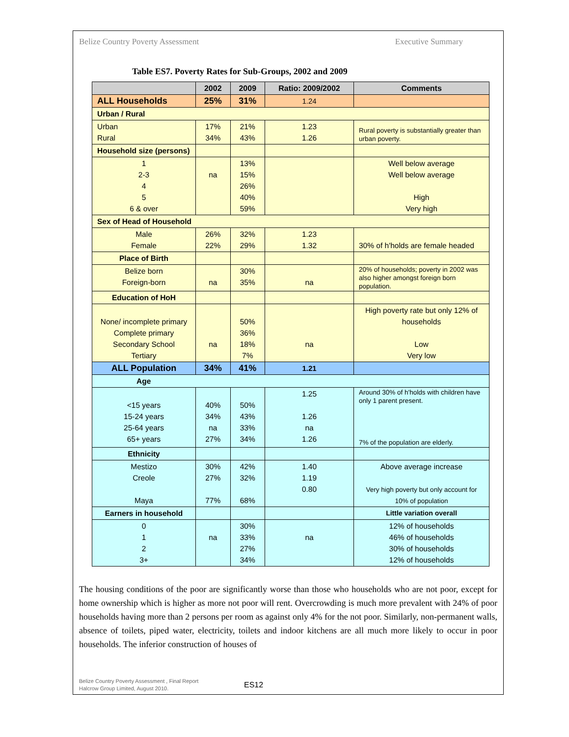Belize Country Poverty Assessment Executive Summary
Table ES7. Poverty Rates for Sub-Groups, 2002 and 2009
| | 2002 | 2009 | Ratio: 2009/2002 | Comments |
| --- | --- | --- | --- | --- |
| ALL Households | 25% | 31% | 1.24 | |
| Urban / Rural | | | | |
| Urban Rural | 17% 34% | 21% 43% | 1.23 1.26 | Rural poverty is substantially greater than urban poverty. |
| Household size (persons) | | | | |
| 1 2-3 4 5 6 & over | na | 13% 15% 26% 40% 59% | | Well below average Well below average High Very high |
| Sex of Head of Household | | | | |
| Male Female | 26% 22% | 32% 29% | 1.23 1.32 | 30% of h'holds are female headed |
| Place of Birth | | | | |
| Belize born Foreign-born | na | 30% 35% | na | 20% of households; poverty in 2002 was also higher amongst foreign born population. |
| Education of HoH | | | | |
| None/ incomplete primary Complete primary Secondary School Tertiary | na | 50% 36% 18% 7% | na | High poverty rate but only 12% of households Low Very low |
| ALL Population | 34% | 41% | 1.21 | |
| Age | | | | |
| <15 years 15-24 years 25-64 years 65+ years | 40% 34% na 27% | 50% 43% 33% 34% | 1.25 1.26 na 1.26 | Around 30% of h'holds with children have only 1 parent present. 7% of the population are elderly. |
| Ethnicity | | | | |
| Mestizo Creole Maya | 30% 27% 77% | 42% 32% 68% | 1.40 1.19 0.80 | Above average increase Very high poverty but only account for 10% of population |
| Earners in household | | | | Little variation overall |
| 0 1 2 3+ | na | 30% 33% 27% 34% | na | 12% of households 46% of households 30% of households 12% of households |
The housing conditions of the poor are significantly worse than those who households who are not poor, except for home ownership which is higher as more not poor will rent. Overcrowding is much more prevalent with 24% of poor households having more than 2 persons per room as against only 4% for the not poor. Similarly, non-permanent walls, absence of toilets, piped water, electricity, toilets and indoor kitchens are all much more likely to occur in poor households. The inferior construction of houses of
Belize Country Poverty Assessment , Final Report
Halcrow Group Limited, August 2010.
ES12